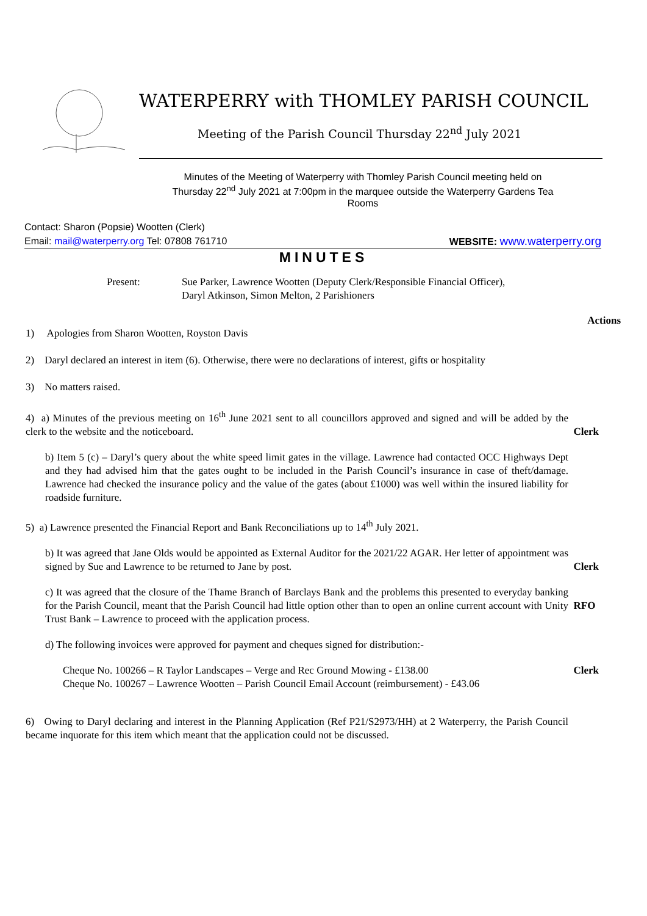WATERPERRY with THOMLEY PARISH COUNCIL
Meeting of the Parish Council Thursday 22<sup>nd</sup> July 2021
Minutes of the Meeting of Waterperry with Thomley Parish Council meeting held on Thursday 22<sup>nd</sup> July 2021 at 7:00pm in the marquee outside the Waterperry Gardens Tea Rooms
Contact: Sharon (Popsie) Wootten (Clerk)
Email: mail@waterperry.org Tel: 07808 761710 WEBSITE: www.waterperry.org
MINUTES
Present: Sue Parker, Lawrence Wootten (Deputy Clerk/Responsible Financial Officer),
Daryl Atkinson, Simon Melton, 2 Parishioners
Actions
1) Apologies from Sharon Wootten, Royston Davis
2) Daryl declared an interest in item (6). Otherwise, there were no declarations of interest, gifts or hospitality
3) No matters raised.
4) a) Minutes of the previous meeting on 16<sup>th</sup> June 2021 sent to all councillors approved and signed and will be added by the clerk to the website and the noticeboard.
Clerk
b) Item 5 (c) – Daryl’s query about the white speed limit gates in the village. Lawrence had contacted OCC Highways Dept and they had advised him that the gates ought to be included in the Parish Council’s insurance in case of theft/damage. Lawrence had checked the insurance policy and the value of the gates (about £1000) was well within the insured liability for roadside furniture.
5) a) Lawrence presented the Financial Report and Bank Reconciliations up to 14<sup>th</sup> July 2021.
b) It was agreed that Jane Olds would be appointed as External Auditor for the 2021/22 AGAR. Her letter of appointment was signed by Sue and Lawrence to be returned to Jane by post.
Clerk
c) It was agreed that the closure of the Thame Branch of Barclays Bank and the problems this presented to everyday banking for the Parish Council, meant that the Parish Council had little option other than to open an online current account with Unity Trust Bank – Lawrence to proceed with the application process.
RFO
d) The following invoices were approved for payment and cheques signed for distribution:-
Cheque No. 100266 – R Taylor Landscapes – Verge and Rec Ground Mowing - £138.00
Cheque No. 100267 – Lawrence Wootten – Parish Council Email Account (reimbursement) - £43.06
Clerk
6) Owing to Daryl declaring and interest in the Planning Application (Ref P21/S2973/HH) at 2 Waterperry, the Parish Council became inquorate for this item which meant that the application could not be discussed.